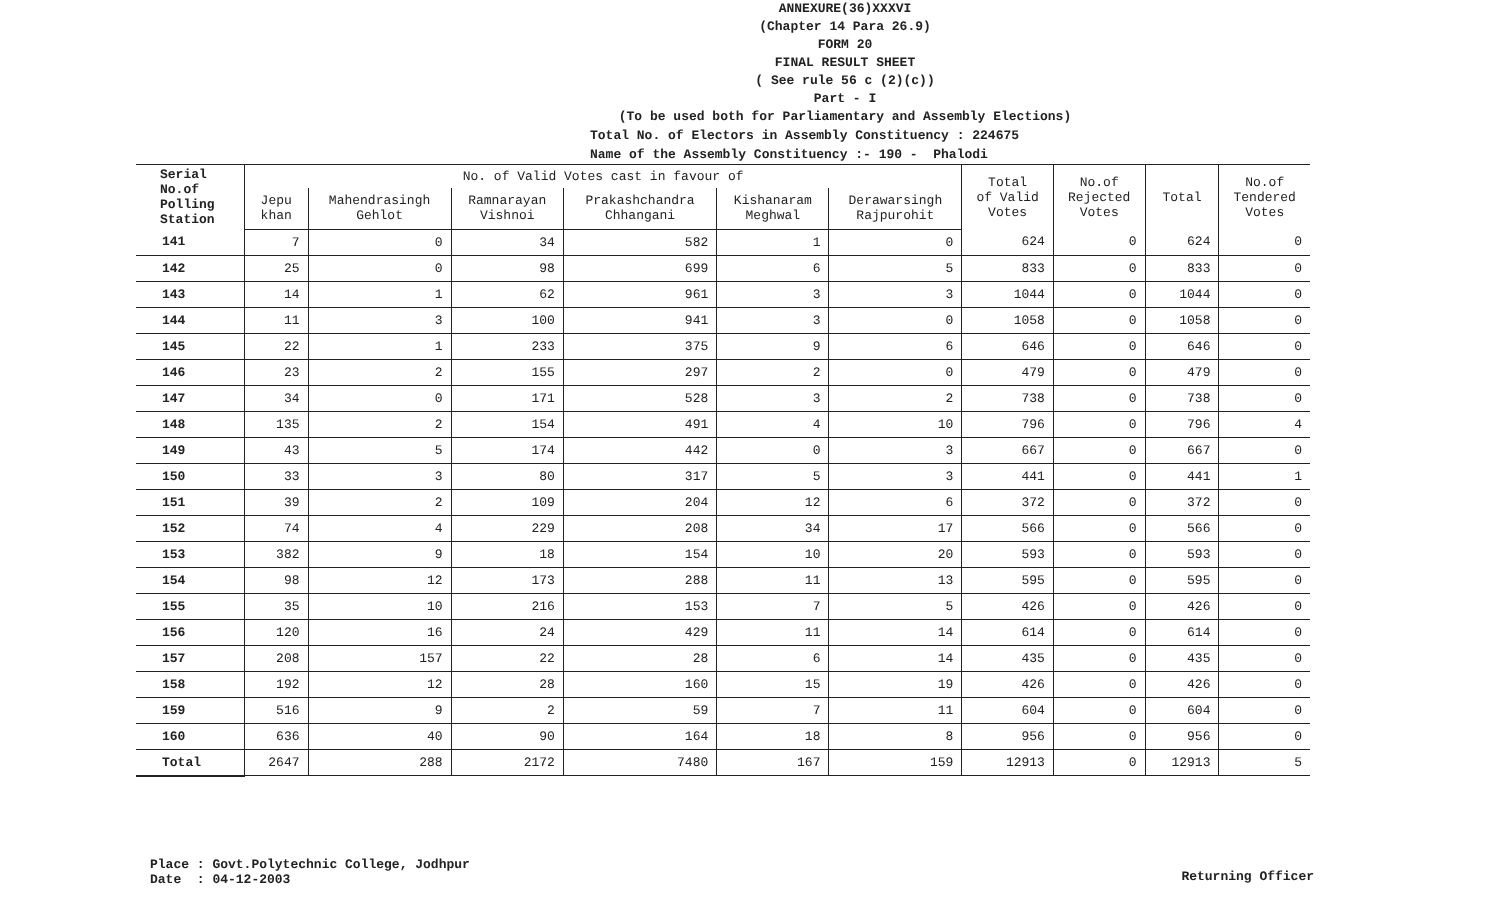ANNEXURE(36)XXXVI
(Chapter 14 Para 26.9)
FORM 20
FINAL RESULT SHEET
( See rule 56 c (2)(c))
Part - I
(To be used both for Parliamentary and Assembly Elections)
Total No. of Electors in Assembly Constituency : 224675
Name of the Assembly Constituency :- 190 - Phalodi
| Serial No.of Polling Station | No. of Valid Votes cast in favour of | | | | | | Total of Valid Votes | No.of Rejected Votes | Total | No.of Tendered Votes |
| --- | --- | --- | --- | --- | --- | --- | --- | --- | --- | --- |
| | Jepu khan | Mahendrasingh Gehlot | Ramnarayan Vishnoi | Prakashchandra Chhangani | Kishanaram Meghwal | Derawarsingh Rajpurohit | | | | |
| 141 | 7 | 0 | 34 | 582 | 1 | 0 | 624 | 0 | 624 | 0 |
| 142 | 25 | 0 | 98 | 699 | 6 | 5 | 833 | 0 | 833 | 0 |
| 143 | 14 | 1 | 62 | 961 | 3 | 3 | 1044 | 0 | 1044 | 0 |
| 144 | 11 | 3 | 100 | 941 | 3 | 0 | 1058 | 0 | 1058 | 0 |
| 145 | 22 | 1 | 233 | 375 | 9 | 6 | 646 | 0 | 646 | 0 |
| 146 | 23 | 2 | 155 | 297 | 2 | 0 | 479 | 0 | 479 | 0 |
| 147 | 34 | 0 | 171 | 528 | 3 | 2 | 738 | 0 | 738 | 0 |
| 148 | 135 | 2 | 154 | 491 | 4 | 10 | 796 | 0 | 796 | 4 |
| 149 | 43 | 5 | 174 | 442 | 0 | 3 | 667 | 0 | 667 | 0 |
| 150 | 33 | 3 | 80 | 317 | 5 | 3 | 441 | 0 | 441 | 1 |
| 151 | 39 | 2 | 109 | 204 | 12 | 6 | 372 | 0 | 372 | 0 |
| 152 | 74 | 4 | 229 | 208 | 34 | 17 | 566 | 0 | 566 | 0 |
| 153 | 382 | 9 | 18 | 154 | 10 | 20 | 593 | 0 | 593 | 0 |
| 154 | 98 | 12 | 173 | 288 | 11 | 13 | 595 | 0 | 595 | 0 |
| 155 | 35 | 10 | 216 | 153 | 7 | 5 | 426 | 0 | 426 | 0 |
| 156 | 120 | 16 | 24 | 429 | 11 | 14 | 614 | 0 | 614 | 0 |
| 157 | 208 | 157 | 22 | 28 | 6 | 14 | 435 | 0 | 435 | 0 |
| 158 | 192 | 12 | 28 | 160 | 15 | 19 | 426 | 0 | 426 | 0 |
| 159 | 516 | 9 | 2 | 59 | 7 | 11 | 604 | 0 | 604 | 0 |
| 160 | 636 | 40 | 90 | 164 | 18 | 8 | 956 | 0 | 956 | 0 |
| Total | 2647 | 288 | 2172 | 7480 | 167 | 159 | 12913 | 0 | 12913 | 5 |
Place : Govt.Polytechnic College, Jodhpur
Date : 04-12-2003
Returning Officer